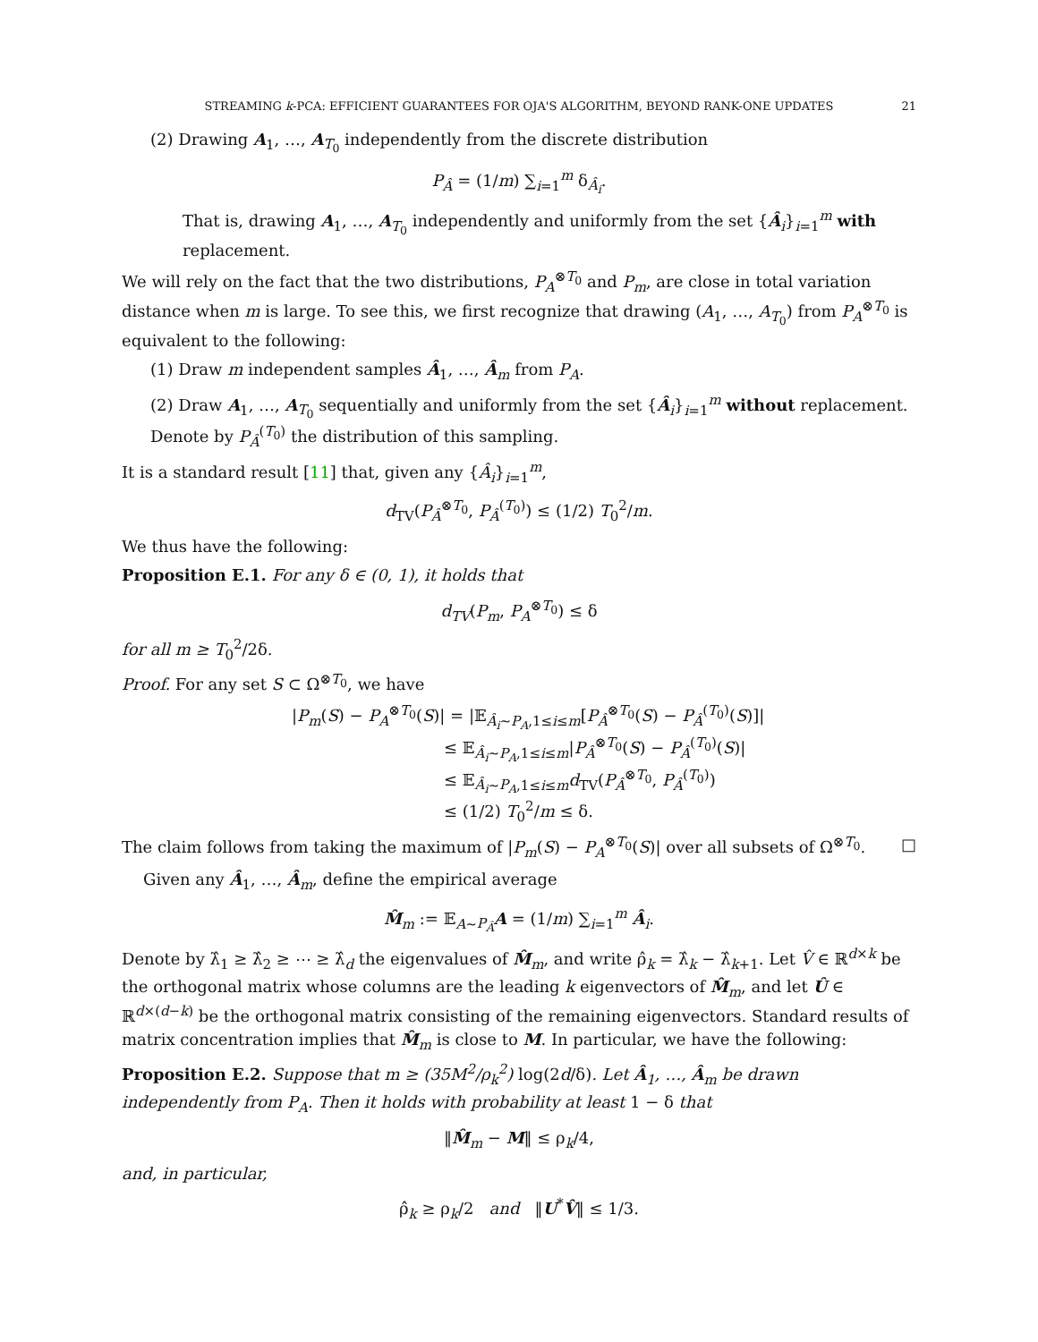STREAMING k-PCA: EFFICIENT GUARANTEES FOR OJA'S ALGORITHM, BEYOND RANK-ONE UPDATES 21
(2) Drawing A<sub>1</sub>, …, A<sub>T<sub>0</sub></sub> independently from the discrete distribution
P<sub>Â</sub> = (1/m) ∑<sub>i=1</sub><sup>m</sup> δ<sub>Â<sub>i</sub></sub>.
That is, drawing A<sub>1</sub>, …, A<sub>T<sub>0</sub></sub> independently and uniformly from the set {Â<sub>i</sub>}<sub>i=1</sub><sup>m</sup> with replacement.
We will rely on the fact that the two distributions, P<sub>A</sub><sup>⊗T<sub>0</sub></sup> and P<sub>m</sub>, are close in total variation distance when m is large. To see this, we first recognize that drawing (A<sub>1</sub>, …, A<sub>T<sub>0</sub></sub>) from P<sub>A</sub><sup>⊗T<sub>0</sub></sup> is equivalent to the following:
(1) Draw m independent samples Â<sub>1</sub>, …, Â<sub>m</sub> from P<sub>A</sub>.
(2) Draw A<sub>1</sub>, …, A<sub>T<sub>0</sub></sub> sequentially and uniformly from the set {Â<sub>i</sub>}<sub>i=1</sub><sup>m</sup> without replacement. Denote by P<sub>Â</sub><sup>(T<sub>0</sub>)</sup> the distribution of this sampling.
It is a standard result [11] that, given any {Â<sub>i</sub>}<sub>i=1</sub><sup>m</sup>,
d<sub>TV</sub>(P<sub>Â</sub><sup>⊗T<sub>0</sub></sup>, P<sub>Â</sub><sup>(T<sub>0</sub>)</sup>) ≤ (1/2) T<sub>0</sub><sup>2</sup>/m.
We thus have the following:
Proposition E.1. For any δ ∈ (0, 1), it holds that
d<sub>TV</sub>(P<sub>m</sub>, P<sub>A</sub><sup>⊗T<sub>0</sub></sup>) ≤ δ
for all m ≥ T<sub>0</sub><sup>2</sup>/2δ.
Proof. For any set S ⊂ Ω<sup>⊗T<sub>0</sub></sup>, we have
|P<sub>m</sub>(S) − P<sub>A</sub><sup>⊗T<sub>0</sub></sup>(S)| = |𝔼<sub>Â<sub>i</sub>∼P<sub>A</sub>,1≤i≤m</sub>[P<sub>Â</sub><sup>⊗T<sub>0</sub></sup>(S) − P<sub>Â</sub><sup>(T<sub>0</sub>)</sup>(S)]|
≤ 𝔼<sub>Â<sub>i</sub>∼P<sub>A</sub>,1≤i≤m</sub>|P<sub>Â</sub><sup>⊗T<sub>0</sub></sup>(S) − P<sub>Â</sub><sup>(T<sub>0</sub>)</sup>(S)|
≤ 𝔼<sub>Â<sub>i</sub>∼P<sub>A</sub>,1≤i≤m</sub>d<sub>TV</sub>(P<sub>Â</sub><sup>⊗T<sub>0</sub></sup>, P<sub>Â</sub><sup>(T<sub>0</sub>)</sup>)
≤ (1/2) T<sub>0</sub><sup>2</sup>/m ≤ δ.
The claim follows from taking the maximum of |P<sub>m</sub>(S) − P<sub>A</sub><sup>⊗T<sub>0</sub></sup>(S)| over all subsets of Ω<sup>⊗T<sub>0</sub></sup>. □
Given any Â<sub>1</sub>, …, Â<sub>m</sub>, define the empirical average
M̂<sub>m</sub> := 𝔼<sub>A∼P<sub>Â</sub></sub>A = (1/m) ∑<sub>i=1</sub><sup>m</sup> Â<sub>i</sub>.
Denote by λ̂<sub>1</sub> ≥ λ̂<sub>2</sub> ≥ ⋯ ≥ λ̂<sub>d</sub> the eigenvalues of M̂<sub>m</sub>, and write ρ̂<sub>k</sub> = λ̂<sub>k</sub> − λ̂<sub>k+1</sub>. Let V̂ ∈ ℝ<sup>d×k</sup> be the orthogonal matrix whose columns are the leading k eigenvectors of M̂<sub>m</sub>, and let Û ∈ ℝ<sup>d×(d−k)</sup> be the orthogonal matrix consisting of the remaining eigenvectors. Standard results of matrix concentration implies that M̂<sub>m</sub> is close to M. In particular, we have the following:
Proposition E.2. Suppose that m ≥ (35M<sup>2</sup>/ρ<sub>k</sub><sup>2</sup>) log(2d/δ). Let Â<sub>1</sub>, …, Â<sub>m</sub> be drawn independently from P<sub>A</sub>. Then it holds with probability at least 1 − δ that
‖M̂<sub>m</sub> − M‖ ≤ ρ<sub>k</sub>/4,
and, in particular,
ρ̂<sub>k</sub> ≥ ρ<sub>k</sub>/2 and ‖U<sup>*</sup>V̂‖ ≤ 1/3.